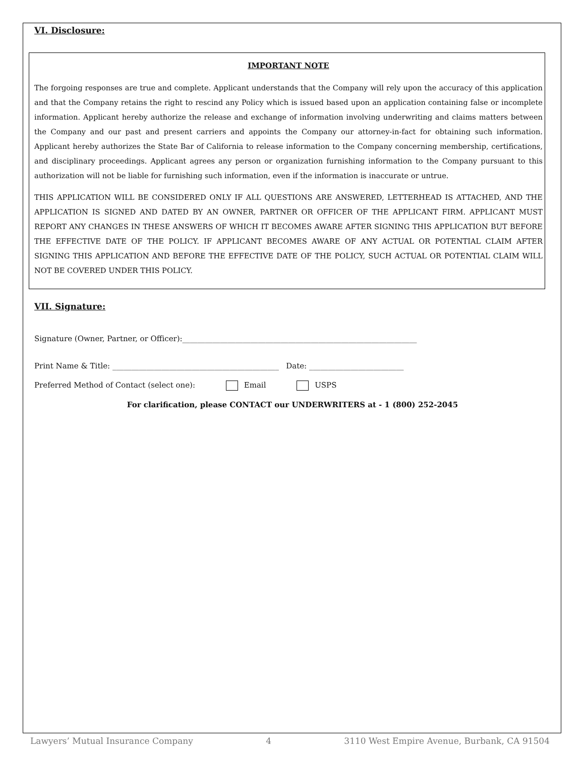VI. Disclosure:
IMPORTANT NOTE
The forgoing responses are true and complete. Applicant understands that the Company will rely upon the accuracy of this application and that the Company retains the right to rescind any Policy which is issued based upon an application containing false or incomplete information. Applicant hereby authorize the release and exchange of information involving underwriting and claims matters between the Company and our past and present carriers and appoints the Company our attorney-in-fact for obtaining such information. Applicant hereby authorizes the State Bar of California to release information to the Company concerning membership, certifications, and disciplinary proceedings. Applicant agrees any person or organization furnishing information to the Company pursuant to this authorization will not be liable for furnishing such information, even if the information is inaccurate or untrue.
THIS APPLICATION WILL BE CONSIDERED ONLY IF ALL QUESTIONS ARE ANSWERED, LETTERHEAD IS ATTACHED, AND THE APPLICATION IS SIGNED AND DATED BY AN OWNER, PARTNER OR OFFICER OF THE APPLICANT FIRM. APPLICANT MUST REPORT ANY CHANGES IN THESE ANSWERS OF WHICH IT BECOMES AWARE AFTER SIGNING THIS APPLICATION BUT BEFORE THE EFFECTIVE DATE OF THE POLICY. IF APPLICANT BECOMES AWARE OF ANY ACTUAL OR POTENTIAL CLAIM AFTER SIGNING THIS APPLICATION AND BEFORE THE EFFECTIVE DATE OF THE POLICY, SUCH ACTUAL OR POTENTIAL CLAIM WILL NOT BE COVERED UNDER THIS POLICY.
VII. Signature:
Signature (Owner, Partner, or Officer):______________________________________________________________
Print Name & Title: ____________________________________________ Date: _________________________
Preferred Method of Contact (select one): Email USPS
For clarification, please CONTACT our UNDERWRITERS at - 1 (800) 252-2045
Lawyers’ Mutual Insurance Company 4 3110 West Empire Avenue, Burbank, CA 91504